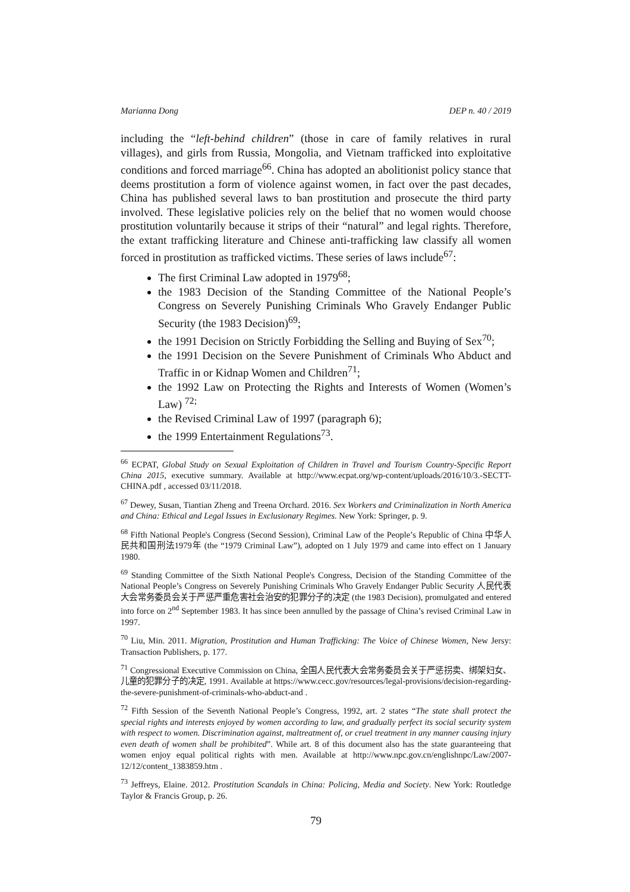Marianna Dong DEP n. 40 / 2019
including the “left-behind children” (those in care of family relatives in rural villages), and girls from Russia, Mongolia, and Vietnam trafficked into exploitative conditions and forced marriage<sup>66</sup>. China has adopted an abolitionist policy stance that deems prostitution a form of violence against women, in fact over the past decades, China has published several laws to ban prostitution and prosecute the third party involved. These legislative policies rely on the belief that no women would choose prostitution voluntarily because it strips of their “natural” and legal rights. Therefore, the extant trafficking literature and Chinese anti-trafficking law classify all women forced in prostitution as trafficked victims. These series of laws include<sup>67</sup>:
The first Criminal Law adopted in 1979<sup>68</sup>;
the 1983 Decision of the Standing Committee of the National People’s Congress on Severely Punishing Criminals Who Gravely Endanger Public Security (the 1983 Decision)<sup>69</sup>;
the 1991 Decision on Strictly Forbidding the Selling and Buying of Sex<sup>70</sup>;
the 1991 Decision on the Severe Punishment of Criminals Who Abduct and Traffic in or Kidnap Women and Children<sup>71</sup>;
the 1992 Law on Protecting the Rights and Interests of Women (Women’s Law) <sup>72;</sup>
the Revised Criminal Law of 1997 (paragraph 6);
the 1999 Entertainment Regulations<sup>73</sup>.
<sup>66</sup> ECPAT, Global Study on Sexual Exploitation of Children in Travel and Tourism Country-Specific Report China 2015, executive summary. Available at http://www.ecpat.org/wp-content/uploads/2016/10/3.-SECTT-CHINA.pdf , accessed 03/11/2018.
<sup>67</sup> Dewey, Susan, Tiantian Zheng and Treena Orchard. 2016. Sex Workers and Criminalization in North America and China: Ethical and Legal Issues in Exclusionary Regimes. New York: Springer, p. 9.
<sup>68</sup> Fifth National People's Congress (Second Session), Criminal Law of the People’s Republic of China 中华人民共和国刑法1979年 (the “1979 Criminal Law”), adopted on 1 July 1979 and came into effect on 1 January 1980.
<sup>69</sup> Standing Committee of the Sixth National People's Congress, Decision of the Standing Committee of the National People’s Congress on Severely Punishing Criminals Who Gravely Endanger Public Security 人民代表大会常务委员会关于严惩严重危害社会治安的犯罪分子的决定 (the 1983 Decision), promulgated and entered into force on 2<sup>nd</sup> September 1983. It has since been annulled by the passage of China’s revised Criminal Law in 1997.
<sup>70</sup> Liu, Min. 2011. Migration, Prostitution and Human Trafficking: The Voice of Chinese Women, New Jersy: Transaction Publishers, p. 177.
<sup>71</sup> Congressional Executive Commission on China, 全国人民代表大会常务委员会关于严惩拐卖、绑架妇女、儿童的犯罪分子的决定, 1991. Available at https://www.cecc.gov/resources/legal-provisions/decision-regarding-the-severe-punishment-of-criminals-who-abduct-and .
<sup>72</sup> Fifth Session of the Seventh National People’s Congress, 1992, art. 2 states “The state shall protect the special rights and interests enjoyed by women according to law, and gradually perfect its social security system with respect to women. Discrimination against, maltreatment of, or cruel treatment in any manner causing injury even death of women shall be prohibited”. While art. 8 of this document also has the state guaranteeing that women enjoy equal political rights with men. Available at http://www.npc.gov.cn/englishnpc/Law/2007-12/12/content_1383859.htm .
<sup>73</sup> Jeffreys, Elaine. 2012. Prostitution Scandals in China: Policing, Media and Society. New York: Routledge Taylor & Francis Group, p. 26.
79